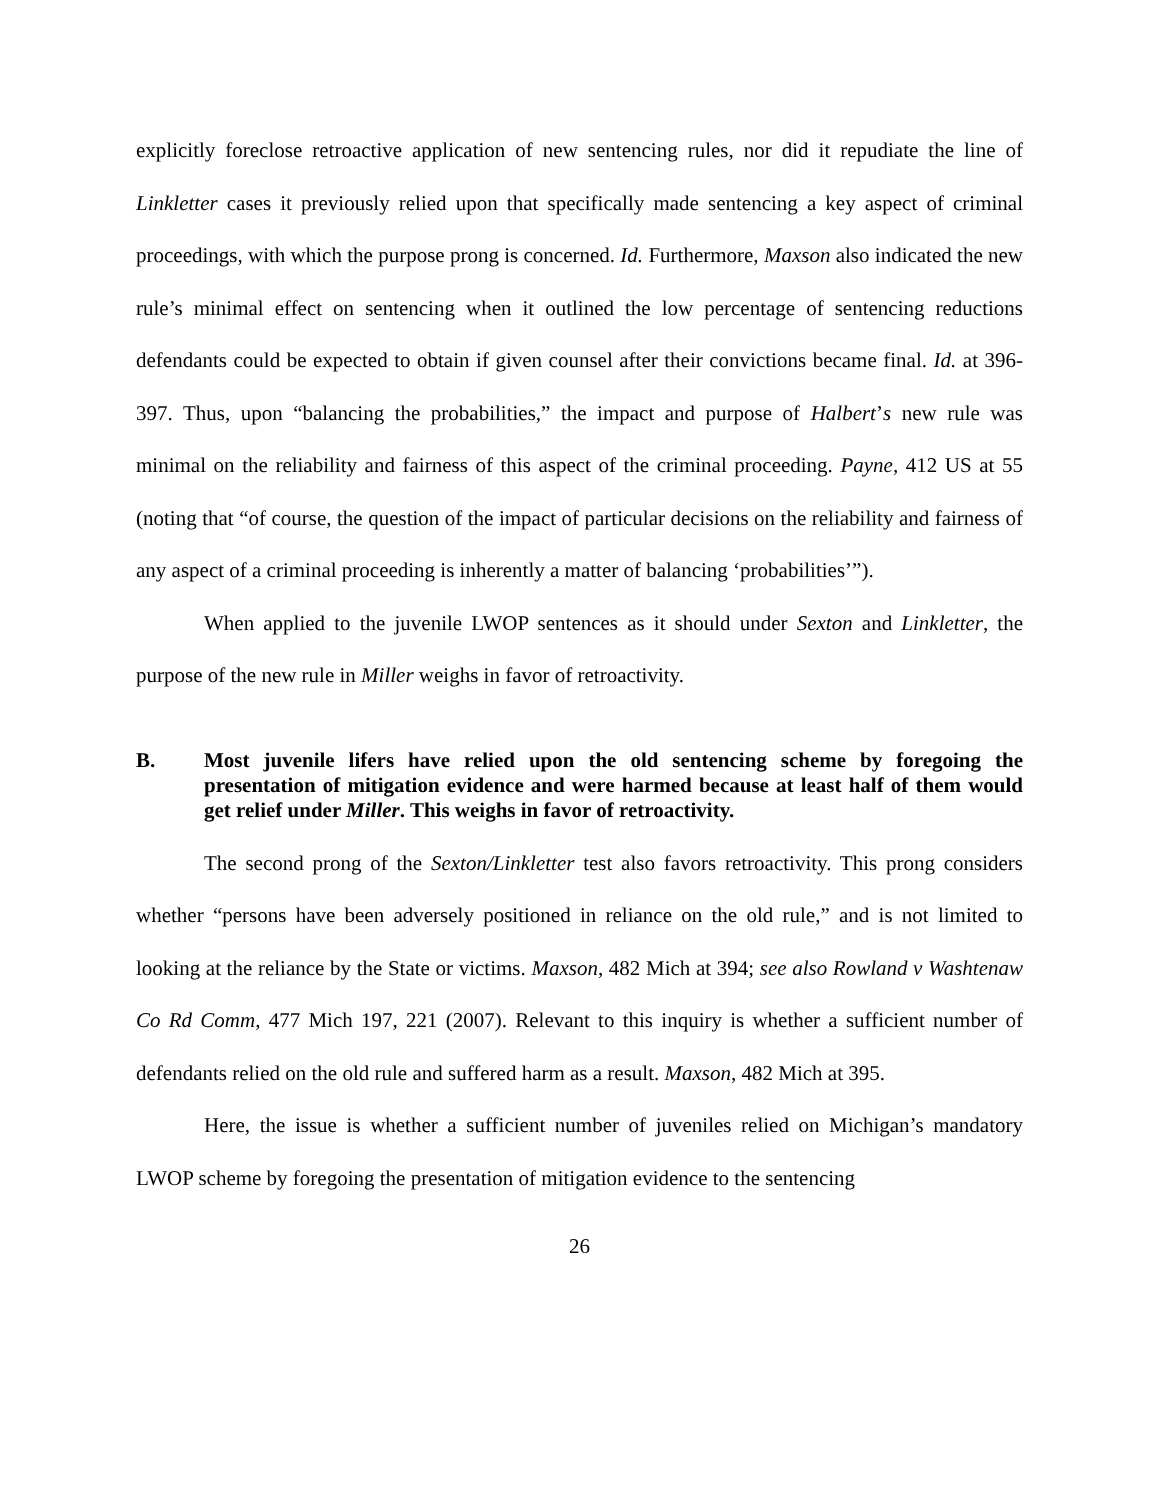explicitly foreclose retroactive application of new sentencing rules, nor did it repudiate the line of Linkletter cases it previously relied upon that specifically made sentencing a key aspect of criminal proceedings, with which the purpose prong is concerned. Id. Furthermore, Maxson also indicated the new rule’s minimal effect on sentencing when it outlined the low percentage of sentencing reductions defendants could be expected to obtain if given counsel after their convictions became final. Id. at 396-397. Thus, upon “balancing the probabilities,” the impact and purpose of Halbert’s new rule was minimal on the reliability and fairness of this aspect of the criminal proceeding. Payne, 412 US at 55 (noting that “of course, the question of the impact of particular decisions on the reliability and fairness of any aspect of a criminal proceeding is inherently a matter of balancing ‘probabilities’”).
When applied to the juvenile LWOP sentences as it should under Sexton and Linkletter, the purpose of the new rule in Miller weighs in favor of retroactivity.
B. Most juvenile lifers have relied upon the old sentencing scheme by foregoing the presentation of mitigation evidence and were harmed because at least half of them would get relief under Miller. This weighs in favor of retroactivity.
The second prong of the Sexton/Linkletter test also favors retroactivity. This prong considers whether “persons have been adversely positioned in reliance on the old rule,” and is not limited to looking at the reliance by the State or victims. Maxson, 482 Mich at 394; see also Rowland v Washtenaw Co Rd Comm, 477 Mich 197, 221 (2007). Relevant to this inquiry is whether a sufficient number of defendants relied on the old rule and suffered harm as a result. Maxson, 482 Mich at 395.
Here, the issue is whether a sufficient number of juveniles relied on Michigan’s mandatory LWOP scheme by foregoing the presentation of mitigation evidence to the sentencing
26